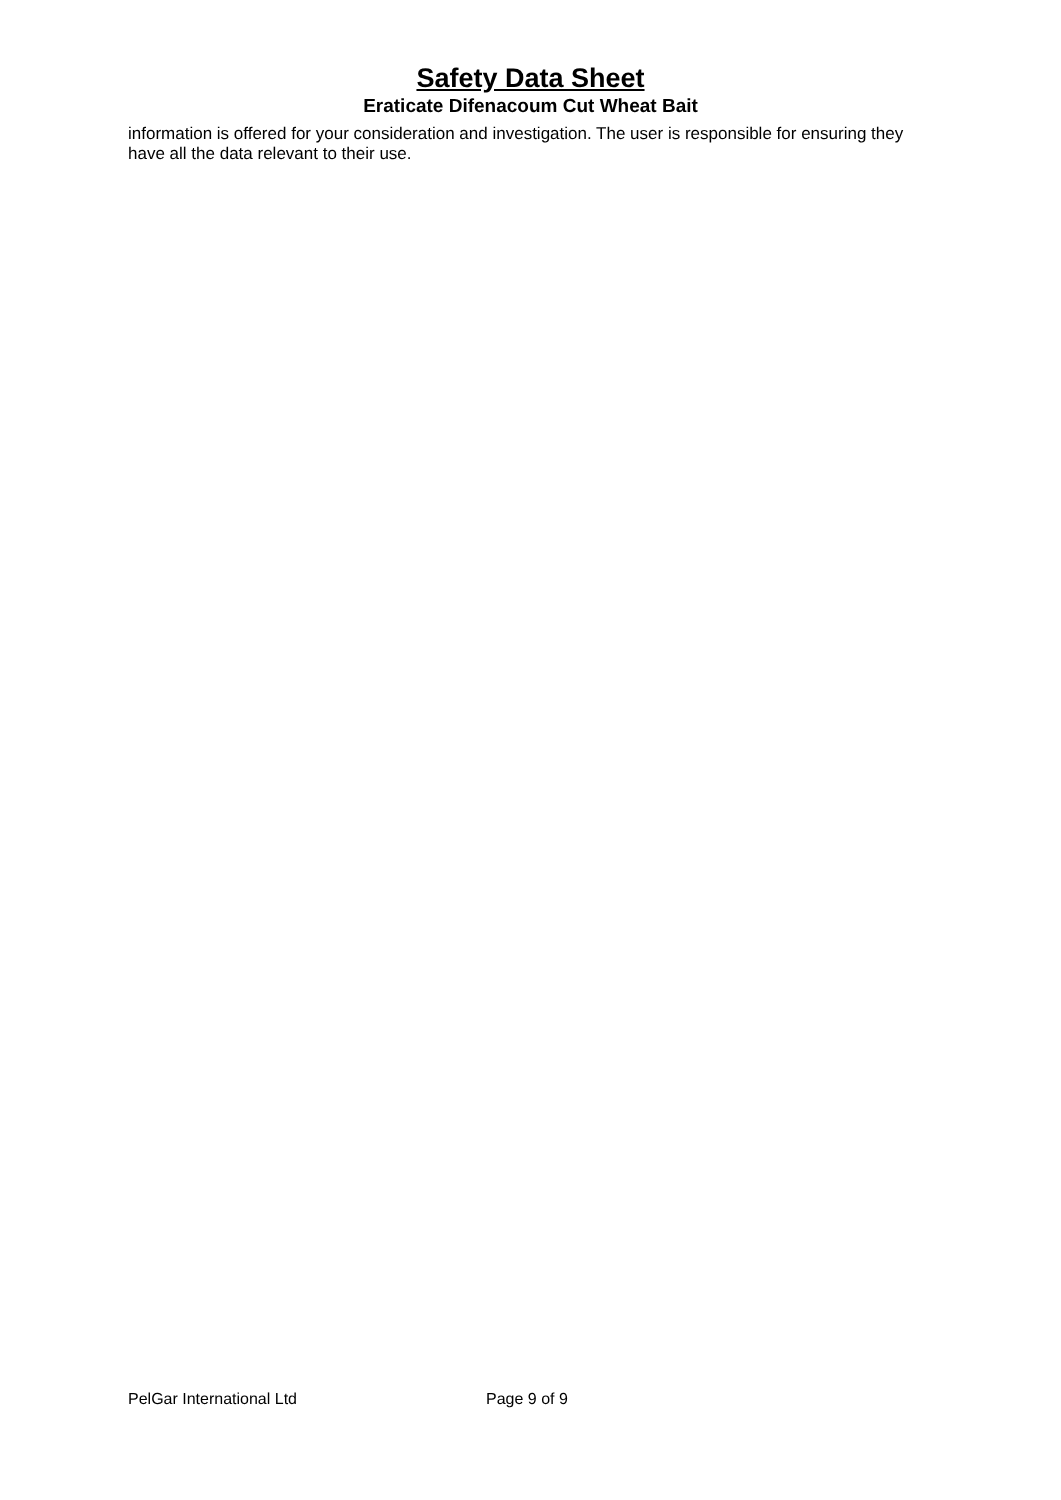Safety Data Sheet
Eraticate Difenacoum Cut Wheat Bait
information is offered for your consideration and investigation. The user is responsible for ensuring they have all the data relevant to their use.
PelGar International Ltd Page 9 of 9